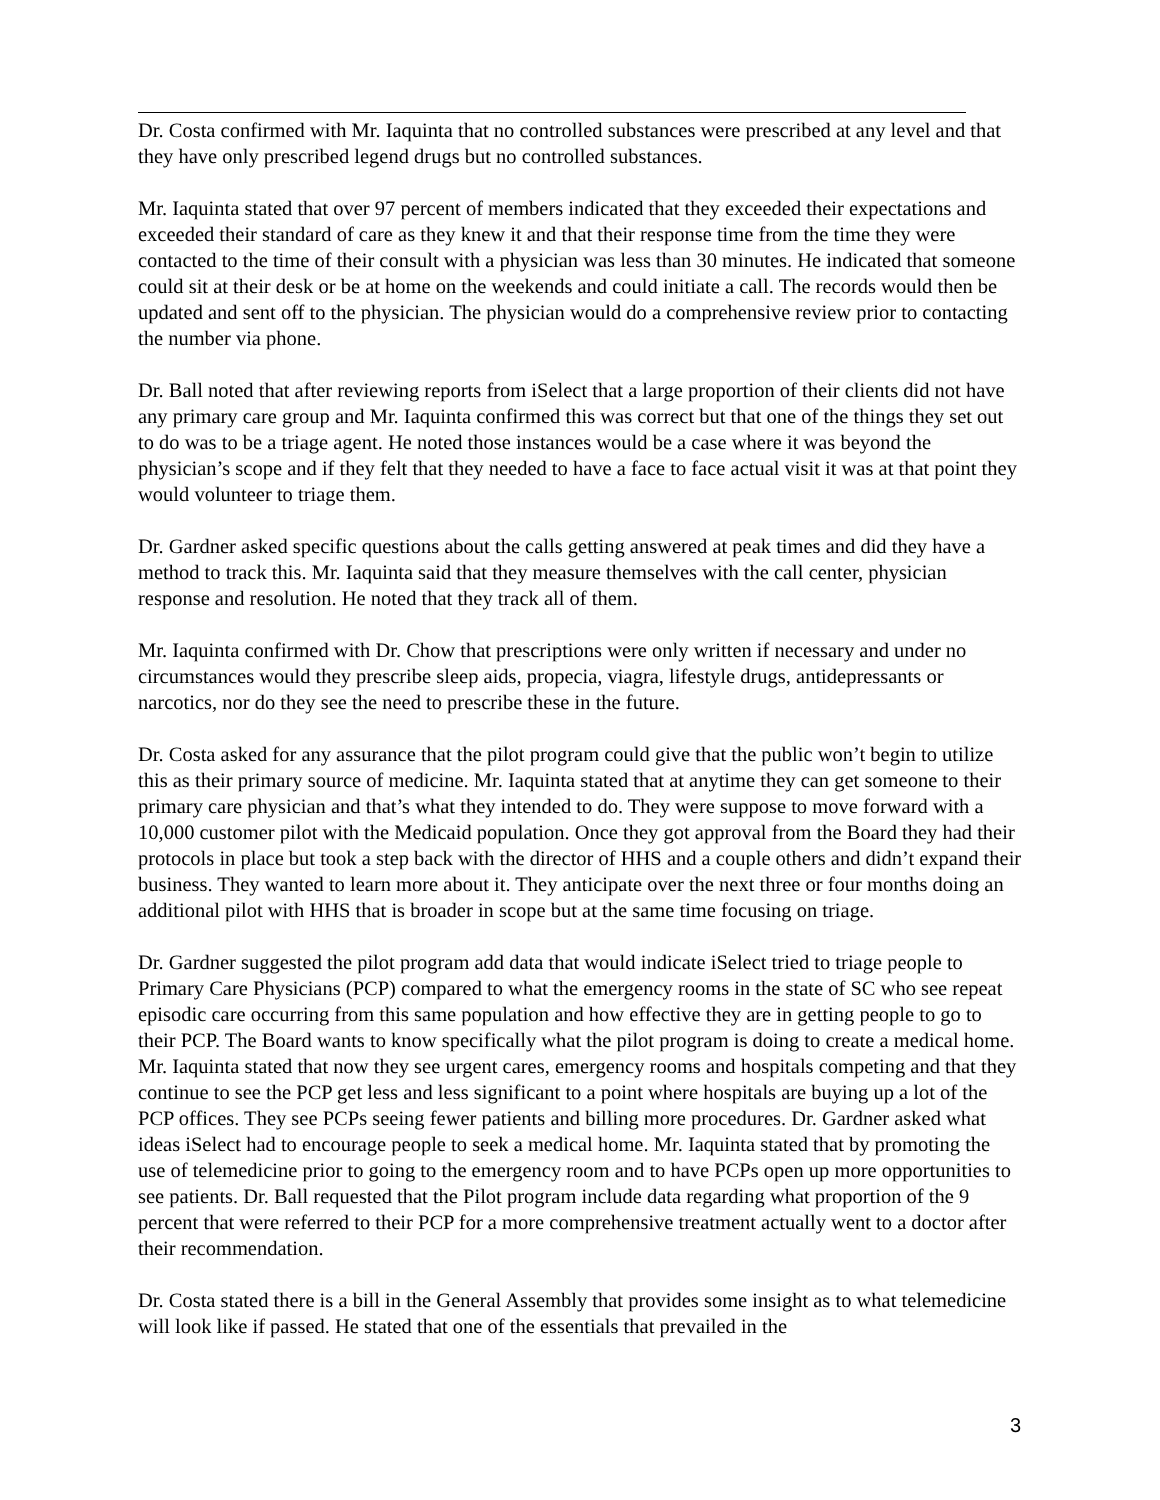Dr. Costa confirmed with Mr. Iaquinta that no controlled substances were prescribed at any level and that they have only prescribed legend drugs but no controlled substances.
Mr. Iaquinta stated that over 97 percent of members indicated that they exceeded their expectations and exceeded their standard of care as they knew it and that their response time from the time they were contacted to the time of their consult with a physician was less than 30 minutes. He indicated that someone could sit at their desk or be at home on the weekends and could initiate a call. The records would then be updated and sent off to the physician. The physician would do a comprehensive review prior to contacting the number via phone.
Dr. Ball noted that after reviewing reports from iSelect that a large proportion of their clients did not have any primary care group and Mr. Iaquinta confirmed this was correct but that one of the things they set out to do was to be a triage agent. He noted those instances would be a case where it was beyond the physician’s scope and if they felt that they needed to have a face to face actual visit it was at that point they would volunteer to triage them.
Dr. Gardner asked specific questions about the calls getting answered at peak times and did they have a method to track this. Mr. Iaquinta said that they measure themselves with the call center, physician response and resolution. He noted that they track all of them.
Mr. Iaquinta confirmed with Dr. Chow that prescriptions were only written if necessary and under no circumstances would they prescribe sleep aids, propecia, viagra, lifestyle drugs, antidepressants or narcotics, nor do they see the need to prescribe these in the future.
Dr. Costa asked for any assurance that the pilot program could give that the public won’t begin to utilize this as their primary source of medicine. Mr. Iaquinta stated that at anytime they can get someone to their primary care physician and that’s what they intended to do. They were suppose to move forward with a 10,000 customer pilot with the Medicaid population. Once they got approval from the Board they had their protocols in place but took a step back with the director of HHS and a couple others and didn’t expand their business. They wanted to learn more about it. They anticipate over the next three or four months doing an additional pilot with HHS that is broader in scope but at the same time focusing on triage.
Dr. Gardner suggested the pilot program add data that would indicate iSelect tried to triage people to Primary Care Physicians (PCP) compared to what the emergency rooms in the state of SC who see repeat episodic care occurring from this same population and how effective they are in getting people to go to their PCP. The Board wants to know specifically what the pilot program is doing to create a medical home. Mr. Iaquinta stated that now they see urgent cares, emergency rooms and hospitals competing and that they continue to see the PCP get less and less significant to a point where hospitals are buying up a lot of the PCP offices. They see PCPs seeing fewer patients and billing more procedures. Dr. Gardner asked what ideas iSelect had to encourage people to seek a medical home. Mr. Iaquinta stated that by promoting the use of telemedicine prior to going to the emergency room and to have PCPs open up more opportunities to see patients. Dr. Ball requested that the Pilot program include data regarding what proportion of the 9 percent that were referred to their PCP for a more comprehensive treatment actually went to a doctor after their recommendation.
Dr. Costa stated there is a bill in the General Assembly that provides some insight as to what telemedicine will look like if passed. He stated that one of the essentials that prevailed in the
3